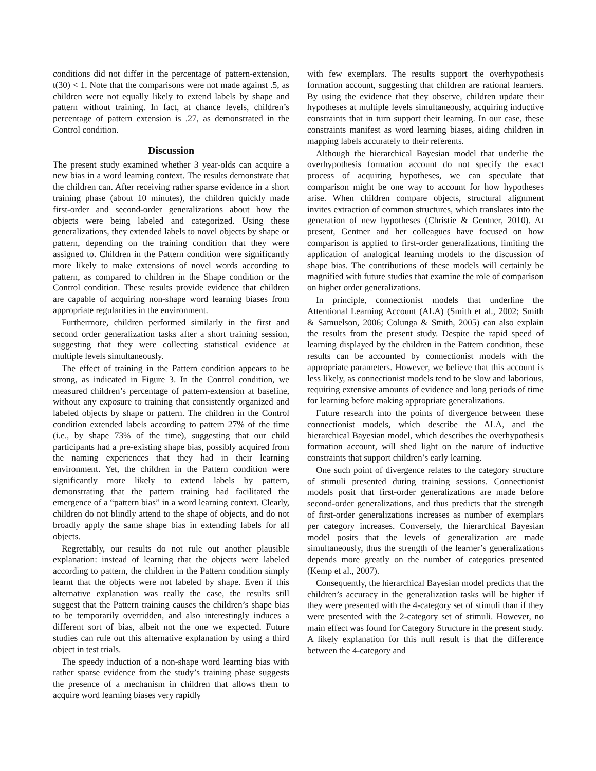conditions did not differ in the percentage of pattern-extension, t(30) < 1. Note that the comparisons were not made against .5, as children were not equally likely to extend labels by shape and pattern without training. In fact, at chance levels, children’s percentage of pattern extension is .27, as demonstrated in the Control condition.
Discussion
The present study examined whether 3 year-olds can acquire a new bias in a word learning context. The results demonstrate that the children can. After receiving rather sparse evidence in a short training phase (about 10 minutes), the children quickly made first-order and second-order generalizations about how the objects were being labeled and categorized. Using these generalizations, they extended labels to novel objects by shape or pattern, depending on the training condition that they were assigned to. Children in the Pattern condition were significantly more likely to make extensions of novel words according to pattern, as compared to children in the Shape condition or the Control condition. These results provide evidence that children are capable of acquiring non-shape word learning biases from appropriate regularities in the environment.
Furthermore, children performed similarly in the first and second order generalization tasks after a short training session, suggesting that they were collecting statistical evidence at multiple levels simultaneously.
The effect of training in the Pattern condition appears to be strong, as indicated in Figure 3. In the Control condition, we measured children’s percentage of pattern-extension at baseline, without any exposure to training that consistently organized and labeled objects by shape or pattern. The children in the Control condition extended labels according to pattern 27% of the time (i.e., by shape 73% of the time), suggesting that our child participants had a pre-existing shape bias, possibly acquired from the naming experiences that they had in their learning environment. Yet, the children in the Pattern condition were significantly more likely to extend labels by pattern, demonstrating that the pattern training had facilitated the emergence of a “pattern bias” in a word learning context. Clearly, children do not blindly attend to the shape of objects, and do not broadly apply the same shape bias in extending labels for all objects.
Regrettably, our results do not rule out another plausible explanation: instead of learning that the objects were labeled according to pattern, the children in the Pattern condition simply learnt that the objects were not labeled by shape. Even if this alternative explanation was really the case, the results still suggest that the Pattern training causes the children’s shape bias to be temporarily overridden, and also interestingly induces a different sort of bias, albeit not the one we expected. Future studies can rule out this alternative explanation by using a third object in test trials.
The speedy induction of a non-shape word learning bias with rather sparse evidence from the study’s training phase suggests the presence of a mechanism in children that allows them to acquire word learning biases very rapidly
with few exemplars. The results support the overhypothesis formation account, suggesting that children are rational learners. By using the evidence that they observe, children update their hypotheses at multiple levels simultaneously, acquiring inductive constraints that in turn support their learning. In our case, these constraints manifest as word learning biases, aiding children in mapping labels accurately to their referents.
Although the hierarchical Bayesian model that underlie the overhypothesis formation account do not specify the exact process of acquiring hypotheses, we can speculate that comparison might be one way to account for how hypotheses arise. When children compare objects, structural alignment invites extraction of common structures, which translates into the generation of new hypotheses (Christie & Gentner, 2010). At present, Gentner and her colleagues have focused on how comparison is applied to first-order generalizations, limiting the application of analogical learning models to the discussion of shape bias. The contributions of these models will certainly be magnified with future studies that examine the role of comparison on higher order generalizations.
In principle, connectionist models that underline the Attentional Learning Account (ALA) (Smith et al., 2002; Smith & Samuelson, 2006; Colunga & Smith, 2005) can also explain the results from the present study. Despite the rapid speed of learning displayed by the children in the Pattern condition, these results can be accounted by connectionist models with the appropriate parameters. However, we believe that this account is less likely, as connectionist models tend to be slow and laborious, requiring extensive amounts of evidence and long periods of time for learning before making appropriate generalizations.
Future research into the points of divergence between these connectionist models, which describe the ALA, and the hierarchical Bayesian model, which describes the overhypothesis formation account, will shed light on the nature of inductive constraints that support children’s early learning.
One such point of divergence relates to the category structure of stimuli presented during training sessions. Connectionist models posit that first-order generalizations are made before second-order generalizations, and thus predicts that the strength of first-order generalizations increases as number of exemplars per category increases. Conversely, the hierarchical Bayesian model posits that the levels of generalization are made simultaneously, thus the strength of the learner’s generalizations depends more greatly on the number of categories presented (Kemp et al., 2007).
Consequently, the hierarchical Bayesian model predicts that the children’s accuracy in the generalization tasks will be higher if they were presented with the 4-category set of stimuli than if they were presented with the 2-category set of stimuli. However, no main effect was found for Category Structure in the present study. A likely explanation for this null result is that the difference between the 4-category and